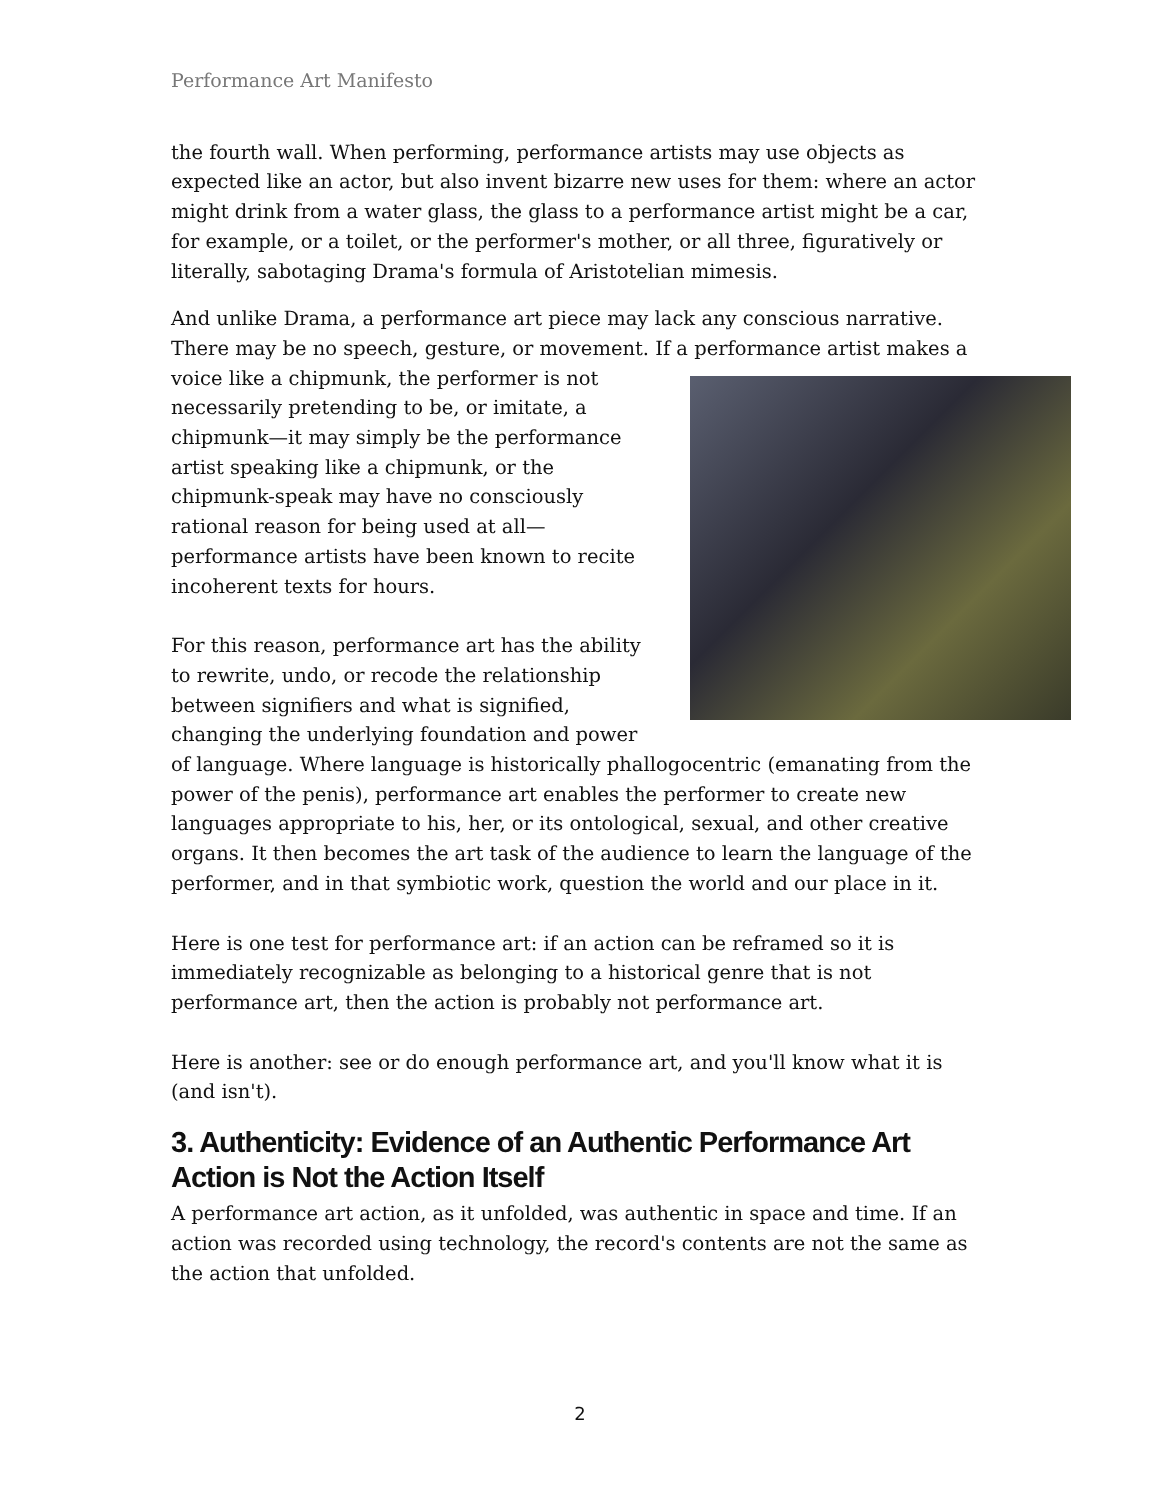Performance Art Manifesto
the fourth wall. When performing, performance artists may use objects as expected like an actor, but also invent bizarre new uses for them: where an actor might drink from a water glass, the glass to a performance artist might be a car, for example, or a toilet, or the performer's mother, or all three, figuratively or literally, sabotaging Drama's formula of Aristotelian mimesis.
And unlike Drama, a performance art piece may lack any conscious narrative. There may be no speech, gesture, or movement. If a performance artist makes a voice like a chipmunk, the performer is not necessarily pretending to be, or imitate, a chipmunk—it may simply be the performance artist speaking like a chipmunk, or the chipmunk-speak may have no consciously rational reason for being used at all—performance artists have been known to recite incoherent texts for hours.
For this reason, performance art has the ability to rewrite, undo, or recode the relationship between signifiers and what is signified, changing the underlying foundation and power of language. Where language is historically phallogocentric (emanating from the power of the penis), performance art enables the performer to create new languages appropriate to his, her, or its ontological, sexual, and other creative organs. It then becomes the art task of the audience to learn the language of the performer, and in that symbiotic work, question the world and our place in it.
Here is one test for performance art: if an action can be reframed so it is immediately recognizable as belonging to a historical genre that is not performance art, then the action is probably not performance art.
Here is another: see or do enough performance art, and you'll know what it is (and isn't).
3. Authenticity: Evidence of an Authentic Performance Art Action is Not the Action Itself
A performance art action, as it unfolded, was authentic in space and time. If an action was recorded using technology, the record's contents are not the same as the action that unfolded.
2